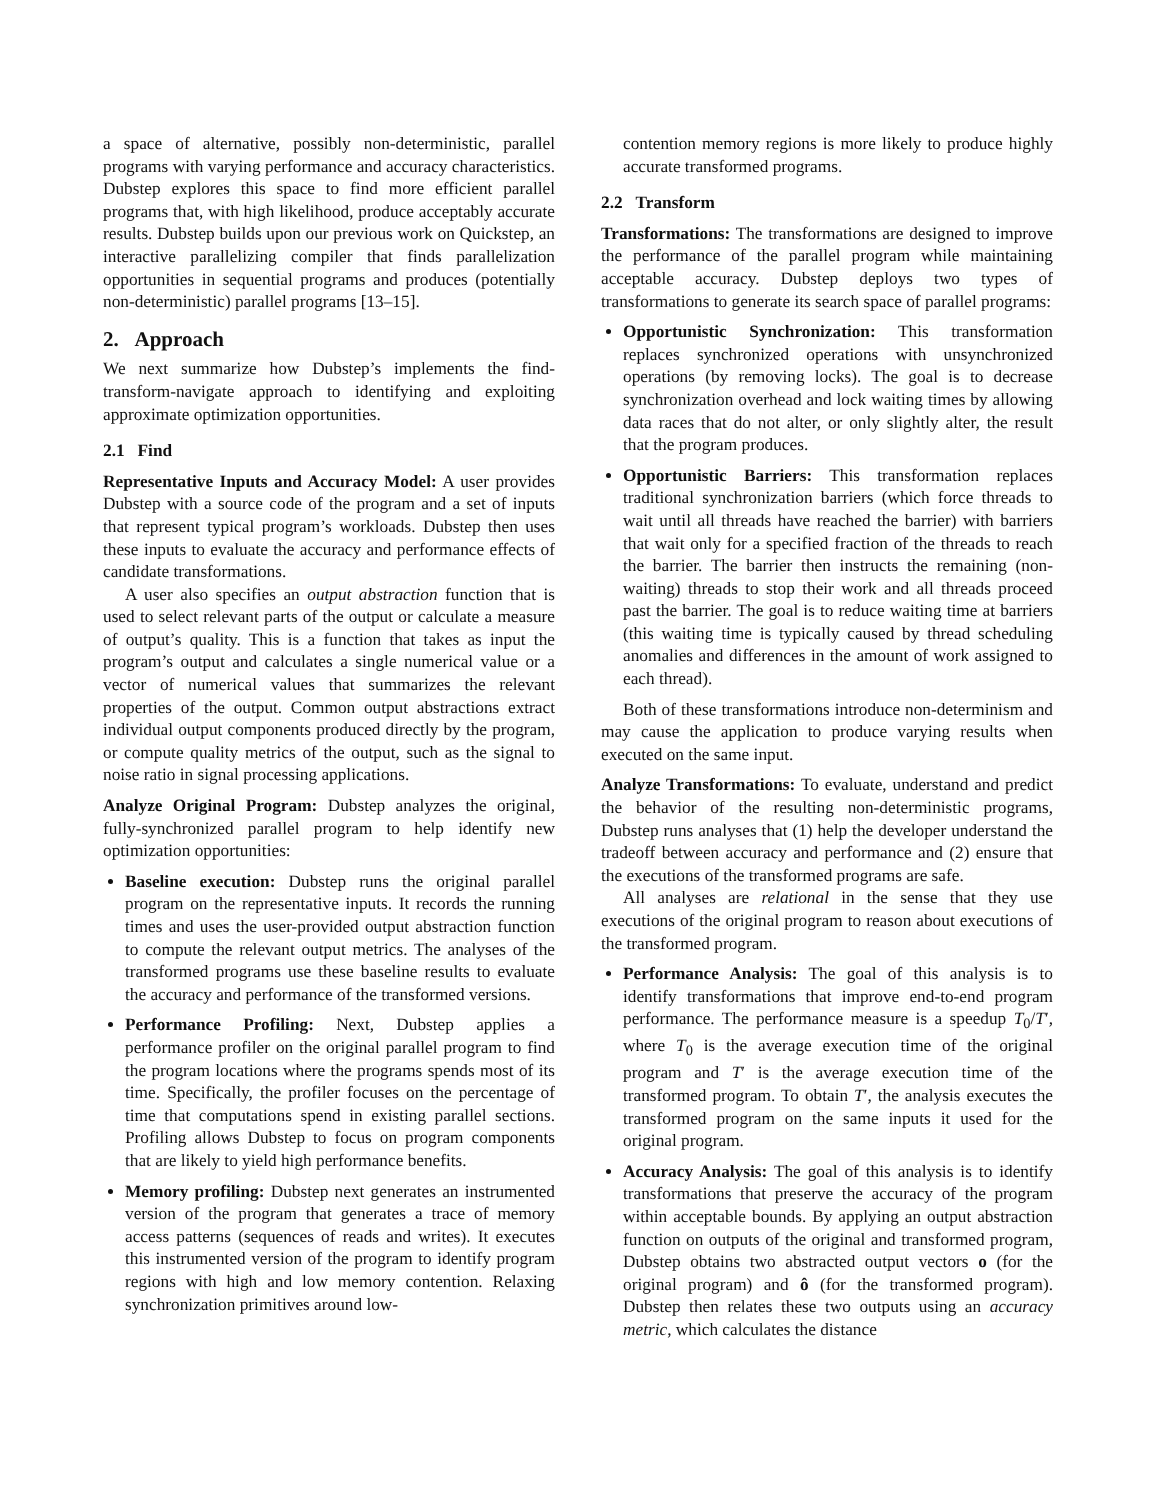a space of alternative, possibly non-deterministic, parallel programs with varying performance and accuracy characteristics. Dubstep explores this space to find more efficient parallel programs that, with high likelihood, produce acceptably accurate results. Dubstep builds upon our previous work on Quickstep, an interactive parallelizing compiler that finds parallelization opportunities in sequential programs and produces (potentially non-deterministic) parallel programs [13–15].
2. Approach
We next summarize how Dubstep’s implements the find-transform-navigate approach to identifying and exploiting approximate optimization opportunities.
2.1 Find
Representative Inputs and Accuracy Model: A user provides Dubstep with a source code of the program and a set of inputs that represent typical program’s workloads. Dubstep then uses these inputs to evaluate the accuracy and performance effects of candidate transformations.
A user also specifies an output abstraction function that is used to select relevant parts of the output or calculate a measure of output’s quality. This is a function that takes as input the program’s output and calculates a single numerical value or a vector of numerical values that summarizes the relevant properties of the output. Common output abstractions extract individual output components produced directly by the program, or compute quality metrics of the output, such as the signal to noise ratio in signal processing applications.
Analyze Original Program: Dubstep analyzes the original, fully-synchronized parallel program to help identify new optimization opportunities:
Baseline execution: Dubstep runs the original parallel program on the representative inputs. It records the running times and uses the user-provided output abstraction function to compute the relevant output metrics. The analyses of the transformed programs use these baseline results to evaluate the accuracy and performance of the transformed versions.
Performance Profiling: Next, Dubstep applies a performance profiler on the original parallel program to find the program locations where the programs spends most of its time. Specifically, the profiler focuses on the percentage of time that computations spend in existing parallel sections. Profiling allows Dubstep to focus on program components that are likely to yield high performance benefits.
Memory profiling: Dubstep next generates an instrumented version of the program that generates a trace of memory access patterns (sequences of reads and writes). It executes this instrumented version of the program to identify program regions with high and low memory contention. Relaxing synchronization primitives around low-
contention memory regions is more likely to produce highly accurate transformed programs.
2.2 Transform
Transformations: The transformations are designed to improve the performance of the parallel program while maintaining acceptable accuracy. Dubstep deploys two types of transformations to generate its search space of parallel programs:
Opportunistic Synchronization: This transformation replaces synchronized operations with unsynchronized operations (by removing locks). The goal is to decrease synchronization overhead and lock waiting times by allowing data races that do not alter, or only slightly alter, the result that the program produces.
Opportunistic Barriers: This transformation replaces traditional synchronization barriers (which force threads to wait until all threads have reached the barrier) with barriers that wait only for a specified fraction of the threads to reach the barrier. The barrier then instructs the remaining (non-waiting) threads to stop their work and all threads proceed past the barrier. The goal is to reduce waiting time at barriers (this waiting time is typically caused by thread scheduling anomalies and differences in the amount of work assigned to each thread).
Both of these transformations introduce non-determinism and may cause the application to produce varying results when executed on the same input.
Analyze Transformations: To evaluate, understand and predict the behavior of the resulting non-deterministic programs, Dubstep runs analyses that (1) help the developer understand the tradeoff between accuracy and performance and (2) ensure that the executions of the transformed programs are safe.
All analyses are relational in the sense that they use executions of the original program to reason about executions of the transformed program.
Performance Analysis: The goal of this analysis is to identify transformations that improve end-to-end program performance. The performance measure is a speedup T<sub>0</sub>/T′, where T<sub>0</sub> is the average execution time of the original program and T′ is the average execution time of the transformed program. To obtain T′, the analysis executes the transformed program on the same inputs it used for the original program.
Accuracy Analysis: The goal of this analysis is to identify transformations that preserve the accuracy of the program within acceptable bounds. By applying an output abstraction function on outputs of the original and transformed program, Dubstep obtains two abstracted output vectors o (for the original program) and ô (for the transformed program). Dubstep then relates these two outputs using an accuracy metric, which calculates the distance